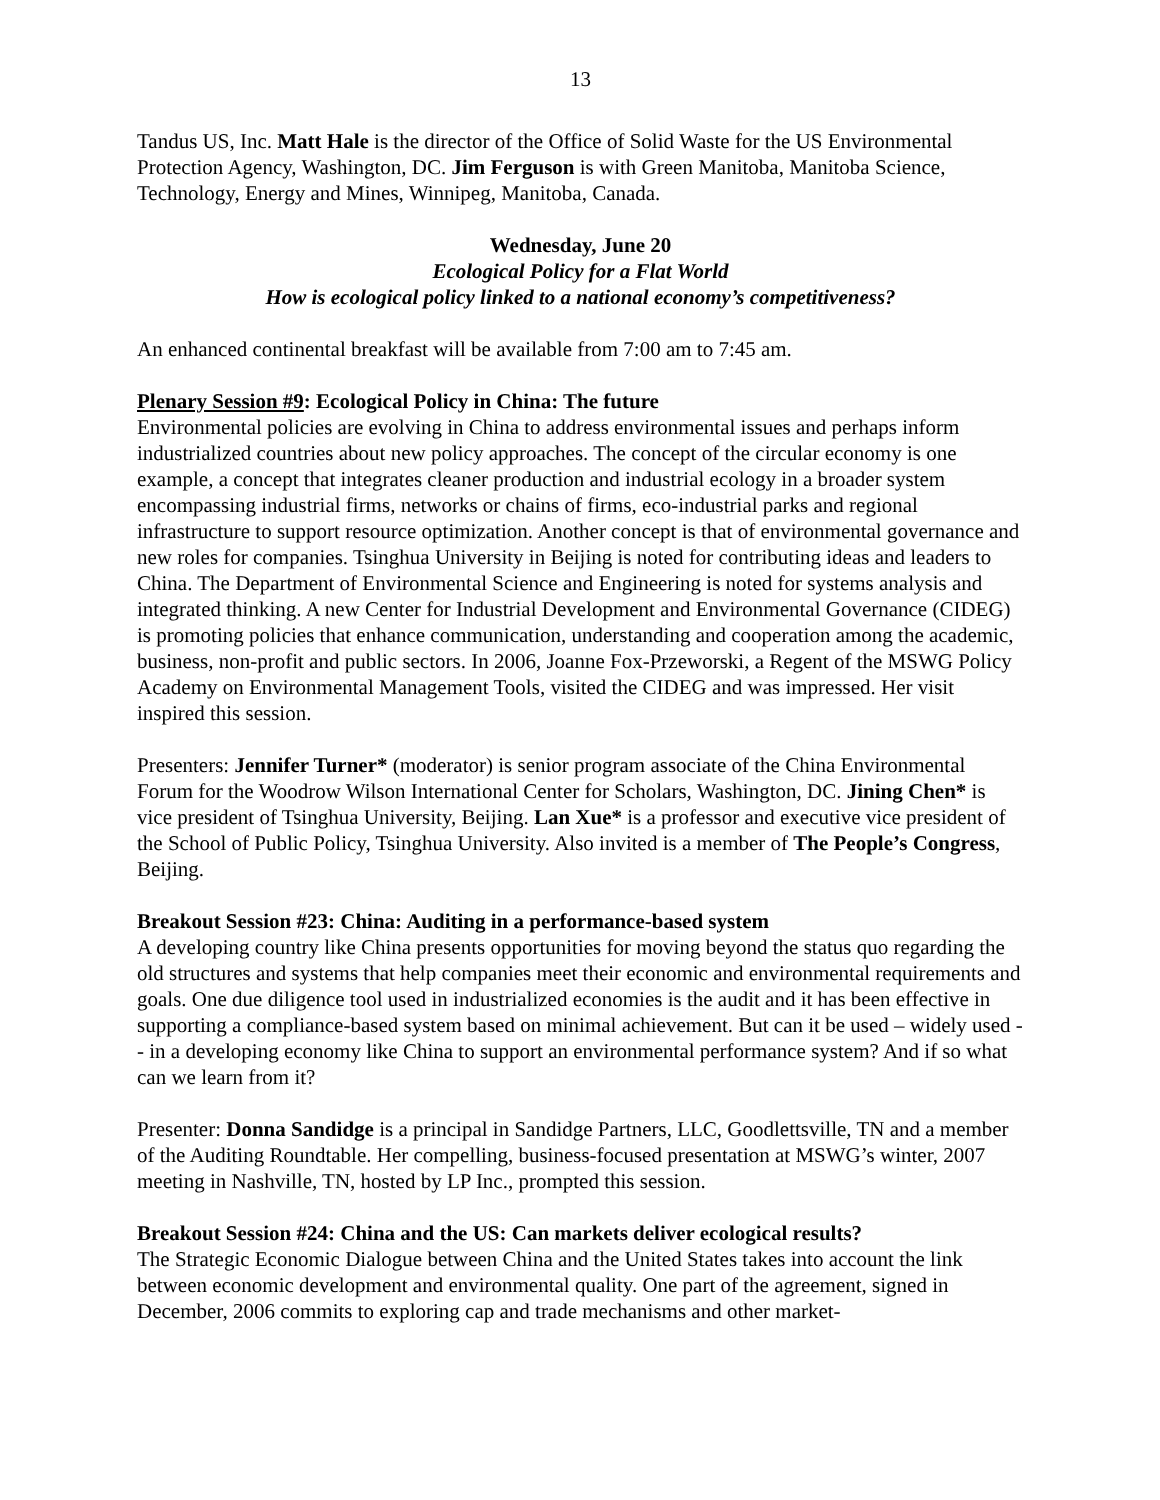13
Tandus US, Inc. Matt Hale is the director of the Office of Solid Waste for the US Environmental Protection Agency, Washington, DC. Jim Ferguson is with Green Manitoba, Manitoba Science, Technology, Energy and Mines, Winnipeg, Manitoba, Canada.
Wednesday, June 20
Ecological Policy for a Flat World
How is ecological policy linked to a national economy’s competitiveness?
An enhanced continental breakfast will be available from 7:00 am to 7:45 am.
Plenary Session #9: Ecological Policy in China: The future
Environmental policies are evolving in China to address environmental issues and perhaps inform industrialized countries about new policy approaches. The concept of the circular economy is one example, a concept that integrates cleaner production and industrial ecology in a broader system encompassing industrial firms, networks or chains of firms, eco-industrial parks and regional infrastructure to support resource optimization. Another concept is that of environmental governance and new roles for companies. Tsinghua University in Beijing is noted for contributing ideas and leaders to China. The Department of Environmental Science and Engineering is noted for systems analysis and integrated thinking. A new Center for Industrial Development and Environmental Governance (CIDEG) is promoting policies that enhance communication, understanding and cooperation among the academic, business, non-profit and public sectors. In 2006, Joanne Fox-Przeworski, a Regent of the MSWG Policy Academy on Environmental Management Tools, visited the CIDEG and was impressed. Her visit inspired this session.
Presenters: Jennifer Turner* (moderator) is senior program associate of the China Environmental Forum for the Woodrow Wilson International Center for Scholars, Washington, DC. Jining Chen* is vice president of Tsinghua University, Beijing. Lan Xue* is a professor and executive vice president of the School of Public Policy, Tsinghua University. Also invited is a member of The People’s Congress, Beijing.
Breakout Session #23: China: Auditing in a performance-based system
A developing country like China presents opportunities for moving beyond the status quo regarding the old structures and systems that help companies meet their economic and environmental requirements and goals. One due diligence tool used in industrialized economies is the audit and it has been effective in supporting a compliance-based system based on minimal achievement. But can it be used – widely used -- in a developing economy like China to support an environmental performance system? And if so what can we learn from it?
Presenter: Donna Sandidge is a principal in Sandidge Partners, LLC, Goodlettsville, TN and a member of the Auditing Roundtable. Her compelling, business-focused presentation at MSWG’s winter, 2007 meeting in Nashville, TN, hosted by LP Inc., prompted this session.
Breakout Session #24: China and the US: Can markets deliver ecological results?
The Strategic Economic Dialogue between China and the United States takes into account the link between economic development and environmental quality. One part of the agreement, signed in December, 2006 commits to exploring cap and trade mechanisms and other market-